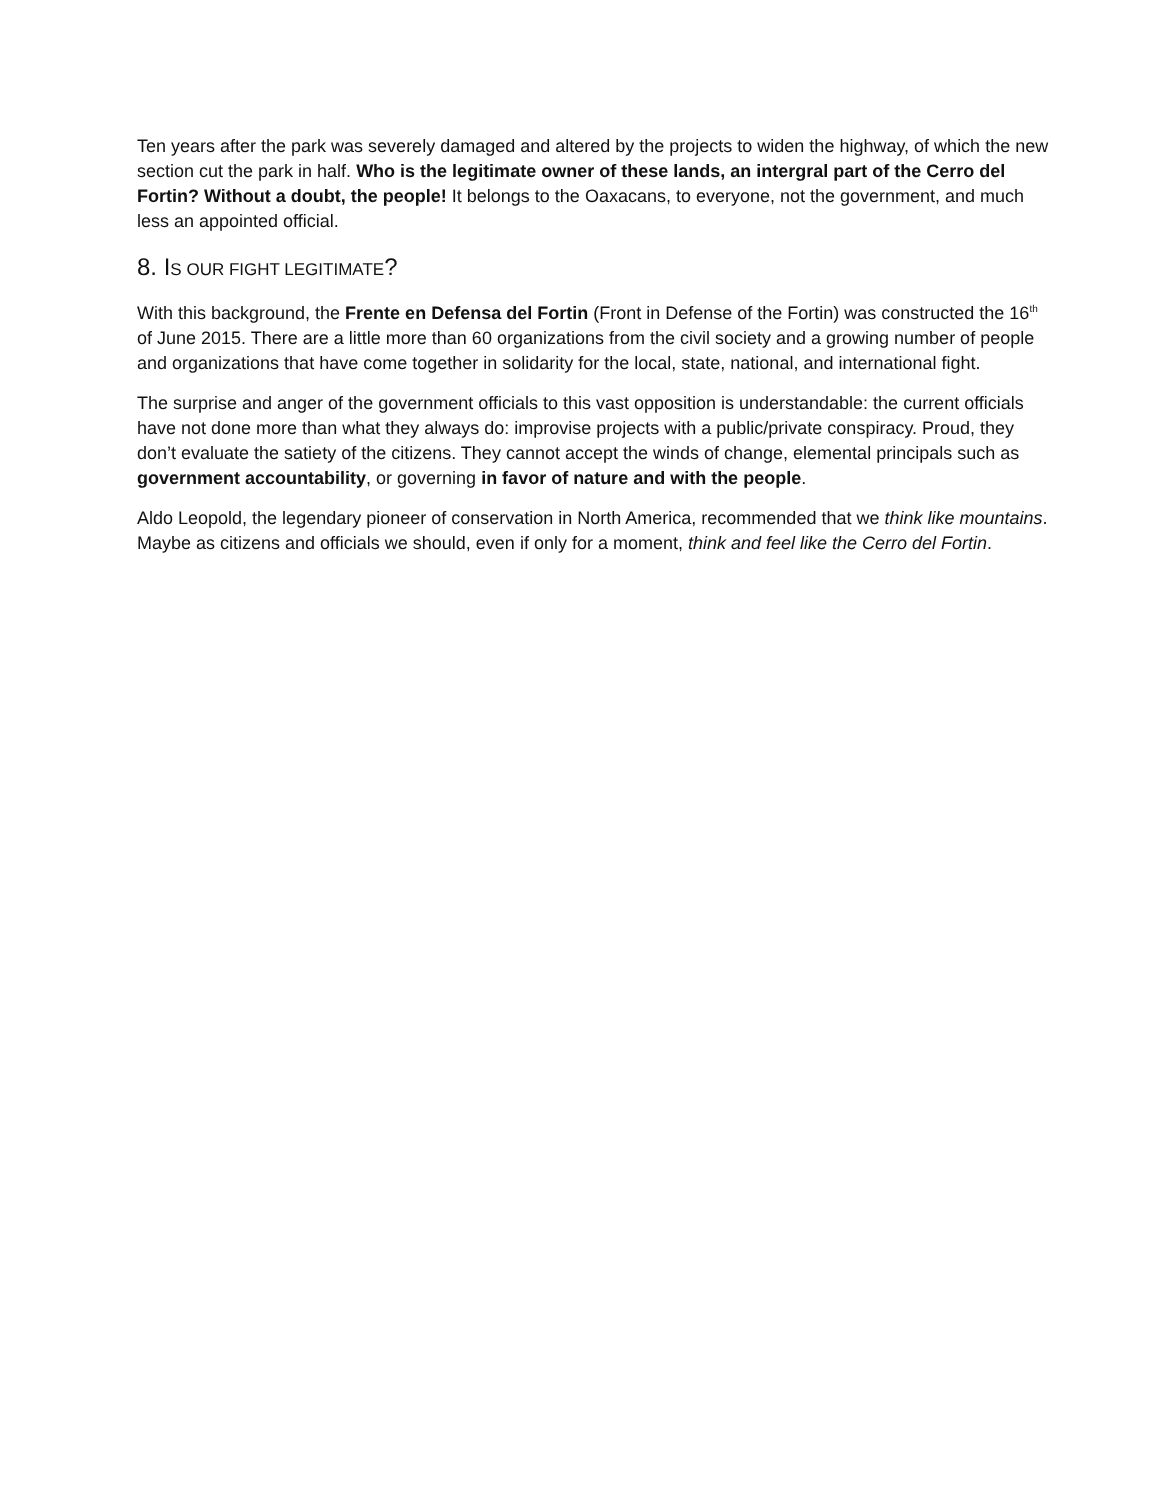Ten years after the park was severely damaged and altered by the projects to widen the highway, of which the new section cut the park in half. Who is the legitimate owner of these lands, an intergral part of the Cerro del Fortin? Without a doubt, the people! It belongs to the Oaxacans, to everyone, not the government, and much less an appointed official.
8. IS OUR FIGHT LEGITIMATE?
With this background, the Frente en Defensa del Fortin (Front in Defense of the Fortin) was constructed the 16<sup>th</sup> of June 2015. There are a little more than 60 organizations from the civil society and a growing number of people and organizations that have come together in solidarity for the local, state, national, and international fight.
The surprise and anger of the government officials to this vast opposition is understandable: the current officials have not done more than what they always do: improvise projects with a public/private conspiracy. Proud, they don’t evaluate the satiety of the citizens. They cannot accept the winds of change, elemental principals such as government accountability, or governing in favor of nature and with the people.
Aldo Leopold, the legendary pioneer of conservation in North America, recommended that we think like mountains. Maybe as citizens and officials we should, even if only for a moment, think and feel like the Cerro del Fortin.